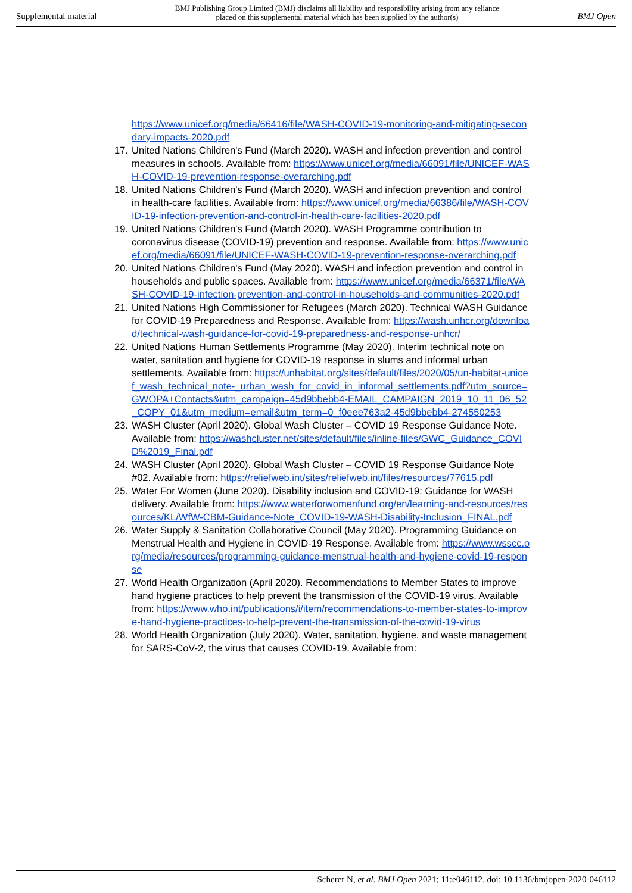Supplemental material BMJ Publishing Group Limited (BMJ) disclaims all liability and responsibility arising from any reliance
placed on this supplemental material which has been supplied by the author(s) BMJ Open
https://www.unicef.org/media/66416/file/WASH-COVID-19-monitoring-and-mitigating-secondary-impacts-2020.pdf
17.
United Nations Children's Fund (March 2020). WASH and infection prevention and control measures in schools. Available from: https://www.unicef.org/media/66091/file/UNICEF-WASH-COVID-19-prevention-response-overarching.pdf
18.
United Nations Children's Fund (March 2020). WASH and infection prevention and control in health-care facilities. Available from: https://www.unicef.org/media/66386/file/WASH-COVID-19-infection-prevention-and-control-in-health-care-facilities-2020.pdf
19.
United Nations Children's Fund (March 2020). WASH Programme contribution to coronavirus disease (COVID-19) prevention and response. Available from: https://www.unicef.org/media/66091/file/UNICEF-WASH-COVID-19-prevention-response-overarching.pdf
20.
United Nations Children's Fund (May 2020). WASH and infection prevention and control in households and public spaces. Available from: https://www.unicef.org/media/66371/file/WASH-COVID-19-infection-prevention-and-control-in-households-and-communities-2020.pdf
21.
United Nations High Commissioner for Refugees (March 2020). Technical WASH Guidance for COVID-19 Preparedness and Response. Available from: https://wash.unhcr.org/download/technical-wash-guidance-for-covid-19-preparedness-and-response-unhcr/
22.
United Nations Human Settlements Programme (May 2020). Interim technical note on water, sanitation and hygiene for COVID-19 response in slums and informal urban settlements. Available from: https://unhabitat.org/sites/default/files/2020/05/un-habitat-unicef_wash_technical_note-_urban_wash_for_covid_in_informal_settlements.pdf?utm_source=GWOPA+Contacts&utm_campaign=45d9bbebb4-EMAIL_CAMPAIGN_2019_10_11_06_52_COPY_01&utm_medium=email&utm_term=0_f0eee763a2-45d9bbebb4-274550253
23.
WASH Cluster (April 2020). Global Wash Cluster – COVID 19 Response Guidance Note. Available from: https://washcluster.net/sites/default/files/inline-files/GWC_Guidance_COVID%2019_Final.pdf
24.
WASH Cluster (April 2020). Global Wash Cluster – COVID 19 Response Guidance Note #02. Available from: https://reliefweb.int/sites/reliefweb.int/files/resources/77615.pdf
25.
Water For Women (June 2020). Disability inclusion and COVID-19: Guidance for WASH delivery. Available from: https://www.waterforwomenfund.org/en/learning-and-resources/resources/KL/WfW-CBM-Guidance-Note_COVID-19-WASH-Disability-Inclusion_FINAL.pdf
26.
Water Supply & Sanitation Collaborative Council (May 2020). Programming Guidance on Menstrual Health and Hygiene in COVID-19 Response. Available from: https://www.wsscc.org/media/resources/programming-guidance-menstrual-health-and-hygiene-covid-19-response
27.
World Health Organization (April 2020). Recommendations to Member States to improve hand hygiene practices to help prevent the transmission of the COVID-19 virus. Available from: https://www.who.int/publications/i/item/recommendations-to-member-states-to-improve-hand-hygiene-practices-to-help-prevent-the-transmission-of-the-covid-19-virus
28.
World Health Organization (July 2020). Water, sanitation, hygiene, and waste management for SARS-CoV-2, the virus that causes COVID-19. Available from:
Scherer N, et al. BMJ Open 2021; 11:e046112. doi: 10.1136/bmjopen-2020-046112